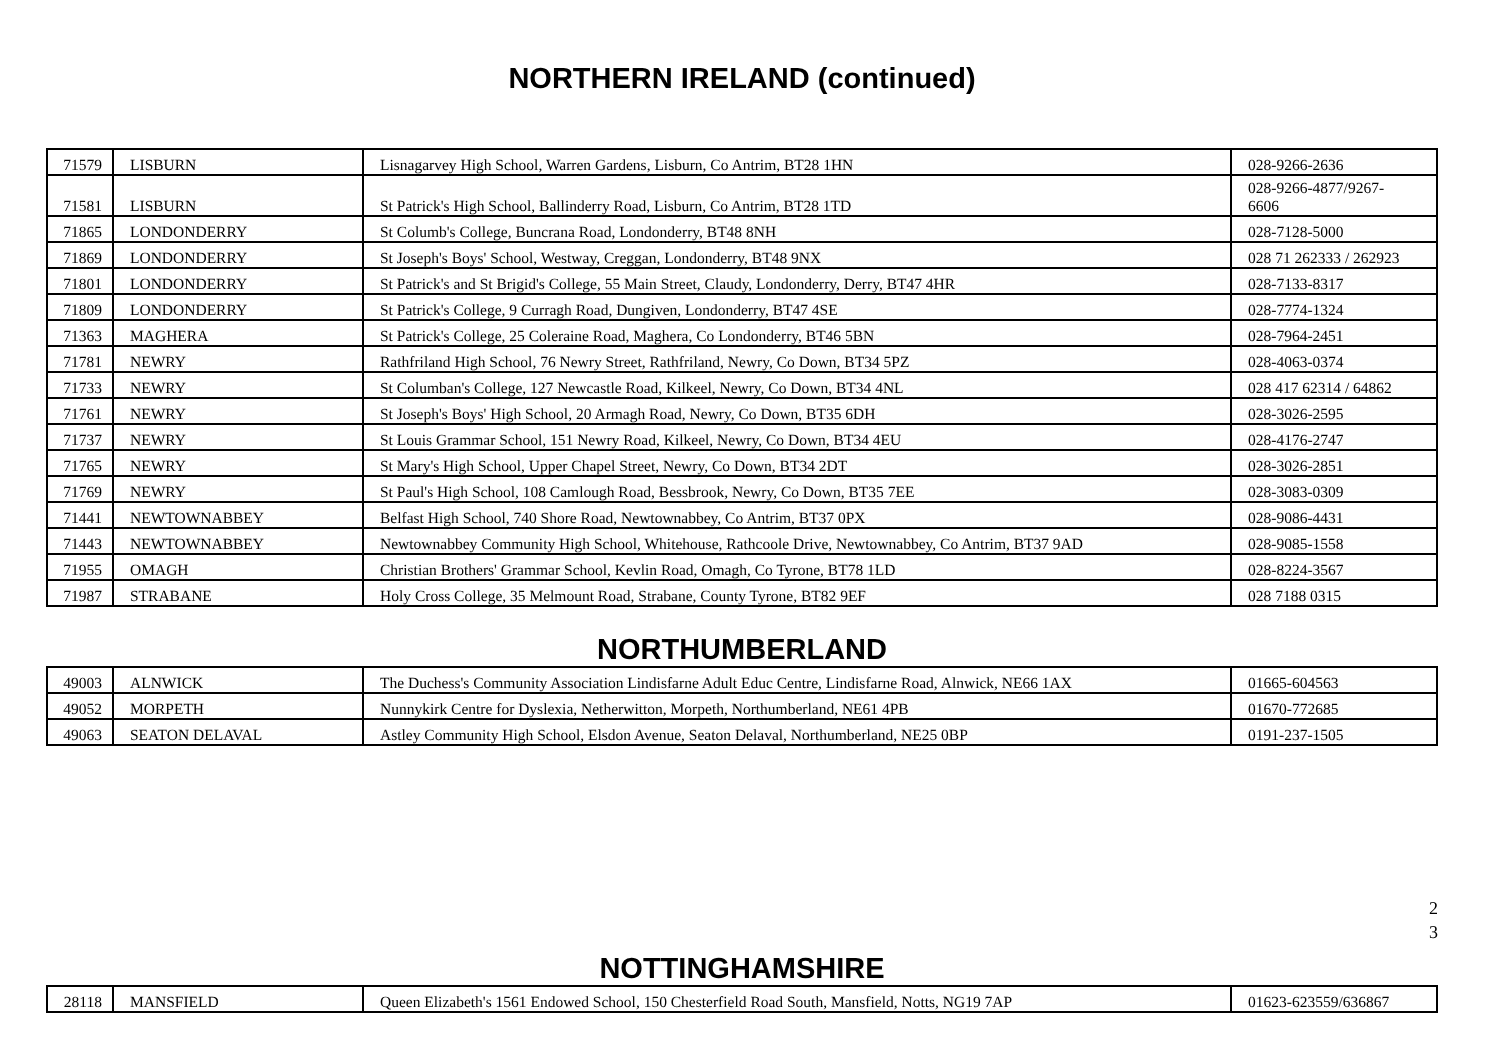NORTHERN IRELAND (continued)
| 71579 | LISBURN | Lisnagarvey High School, Warren Gardens, Lisburn, Co Antrim, BT28 1HN | 028-9266-2636 |
| 71581 | LISBURN | St Patrick's High School, Ballinderry Road, Lisburn, Co Antrim, BT28 1TD | 028-9266-4877/9267- 6606 |
| 71865 | LONDONDERRY | St Columb's College, Buncrana Road, Londonderry, BT48 8NH | 028-7128-5000 |
| 71869 | LONDONDERRY | St Joseph's Boys' School, Westway, Creggan, Londonderry, BT48 9NX | 028 71 262333 / 262923 |
| 71801 | LONDONDERRY | St Patrick's and St Brigid's College, 55 Main Street, Claudy, Londonderry, Derry, BT47 4HR | 028-7133-8317 |
| 71809 | LONDONDERRY | St Patrick's College, 9 Curragh Road, Dungiven, Londonderry, BT47 4SE | 028-7774-1324 |
| 71363 | MAGHERA | St Patrick's College, 25 Coleraine Road, Maghera, Co Londonderry, BT46 5BN | 028-7964-2451 |
| 71781 | NEWRY | Rathfriland High School, 76 Newry Street, Rathfriland, Newry, Co Down, BT34 5PZ | 028-4063-0374 |
| 71733 | NEWRY | St Columban's College, 127 Newcastle Road, Kilkeel, Newry, Co Down, BT34 4NL | 028 417 62314 / 64862 |
| 71761 | NEWRY | St Joseph's Boys' High School, 20 Armagh Road, Newry, Co Down, BT35 6DH | 028-3026-2595 |
| 71737 | NEWRY | St Louis Grammar School, 151 Newry Road, Kilkeel, Newry, Co Down, BT34 4EU | 028-4176-2747 |
| 71765 | NEWRY | St Mary's High School, Upper Chapel Street, Newry, Co Down, BT34 2DT | 028-3026-2851 |
| 71769 | NEWRY | St Paul's High School, 108 Camlough Road, Bessbrook, Newry, Co Down, BT35 7EE | 028-3083-0309 |
| 71441 | NEWTOWNABBEY | Belfast High School, 740 Shore Road, Newtownabbey, Co Antrim, BT37 0PX | 028-9086-4431 |
| 71443 | NEWTOWNABBEY | Newtownabbey Community High School, Whitehouse, Rathcoole Drive, Newtownabbey, Co Antrim, BT37 9AD | 028-9085-1558 |
| 71955 | OMAGH | Christian Brothers' Grammar School, Kevlin Road, Omagh, Co Tyrone, BT78 1LD | 028-8224-3567 |
| 71987 | STRABANE | Holy Cross College, 35 Melmount Road, Strabane, County Tyrone, BT82 9EF | 028 7188 0315 |
NORTHUMBERLAND
| 49003 | ALNWICK | The Duchess's Community Association Lindisfarne Adult Educ Centre, Lindisfarne Road, Alnwick, NE66 1AX | 01665-604563 |
| 49052 | MORPETH | Nunnykirk Centre for Dyslexia, Netherwitton, Morpeth, Northumberland, NE61 4PB | 01670-772685 |
| 49063 | SEATON DELAVAL | Astley Community High School, Elsdon Avenue, Seaton Delaval, Northumberland, NE25 0BP | 0191-237-1505 |
2
3
NOTTINGHAMSHIRE
| 28118 | MANSFIELD | Queen Elizabeth's 1561 Endowed School, 150 Chesterfield Road South, Mansfield, Notts, NG19 7AP | 01623-623559/636867 |